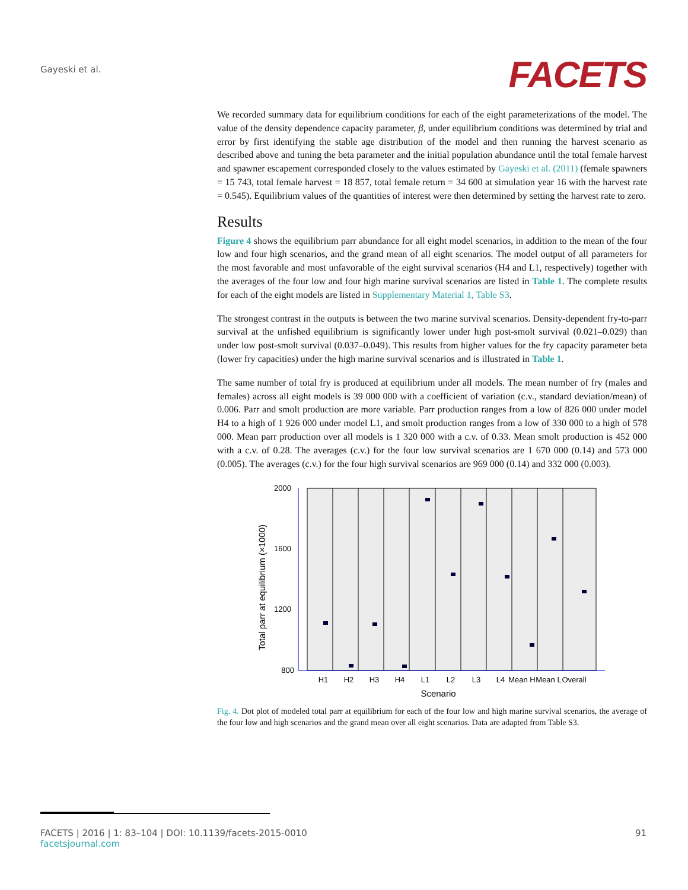Gayeski et al.
FACETS
We recorded summary data for equilibrium conditions for each of the eight parameterizations of the model. The value of the density dependence capacity parameter, β, under equilibrium conditions was determined by trial and error by first identifying the stable age distribution of the model and then running the harvest scenario as described above and tuning the beta parameter and the initial population abundance until the total female harvest and spawner escapement corresponded closely to the values estimated by Gayeski et al. (2011) (female spawners = 15 743, total female harvest = 18 857, total female return = 34 600 at simulation year 16 with the harvest rate = 0.545). Equilibrium values of the quantities of interest were then determined by setting the harvest rate to zero.
Results
Figure 4 shows the equilibrium parr abundance for all eight model scenarios, in addition to the mean of the four low and four high scenarios, and the grand mean of all eight scenarios. The model output of all parameters for the most favorable and most unfavorable of the eight survival scenarios (H4 and L1, respectively) together with the averages of the four low and four high marine survival scenarios are listed in Table 1. The complete results for each of the eight models are listed in Supplementary Material 1, Table S3.
The strongest contrast in the outputs is between the two marine survival scenarios. Density-dependent fry-to-parr survival at the unfished equilibrium is significantly lower under high post-smolt survival (0.021–0.029) than under low post-smolt survival (0.037–0.049). This results from higher values for the fry capacity parameter beta (lower fry capacities) under the high marine survival scenarios and is illustrated in Table 1.
The same number of total fry is produced at equilibrium under all models. The mean number of fry (males and females) across all eight models is 39 000 000 with a coefficient of variation (c.v., standard deviation/mean) of 0.006. Parr and smolt production are more variable. Parr production ranges from a low of 826 000 under model H4 to a high of 1 926 000 under model L1, and smolt production ranges from a low of 330 000 to a high of 578 000. Mean parr production over all models is 1 320 000 with a c.v. of 0.33. Mean smolt production is 452 000 with a c.v. of 0.28. The averages (c.v.) for the four low survival scenarios are 1 670 000 (0.14) and 573 000 (0.005). The averages (c.v.) for the four high survival scenarios are 969 000 (0.14) and 332 000 (0.003).
2000
1600
1200
800
H1
H2
H3
H4
L1
L2
L3
L4
Mean H
Mean L
Overall
Scenario
Total parr at equilibrium (×1000)
Fig. 4. Dot plot of modeled total parr at equilibrium for each of the four low and high marine survival scenarios, the average of the four low and high scenarios and the grand mean over all eight scenarios. Data are adapted from Table S3.
91 FACETS | 2016 | 1: 83–104 | DOI: 10.1139/facets-2015-0010
facetsjournal.com